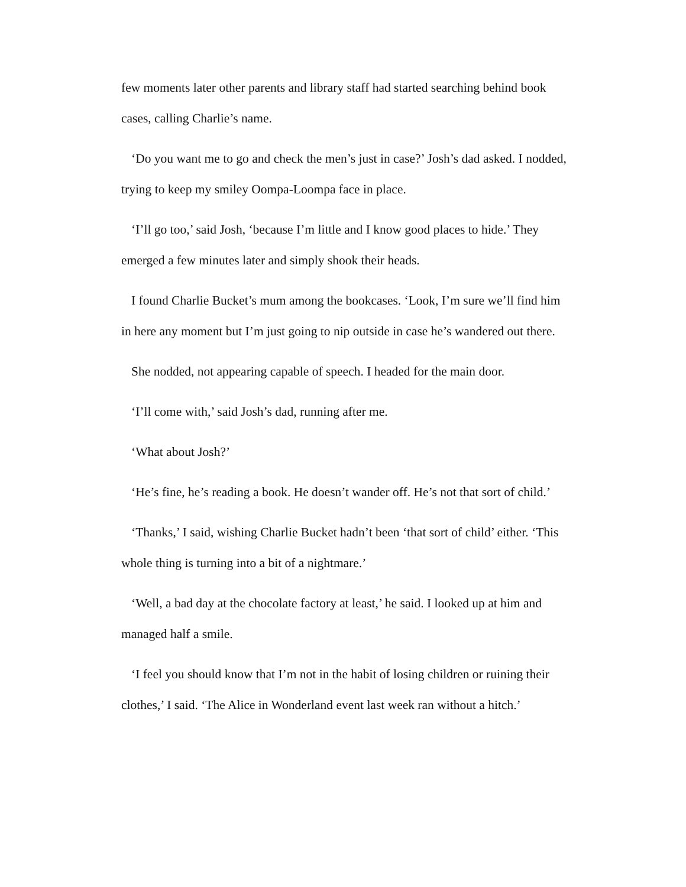few moments later other parents and library staff had started searching behind book cases, calling Charlie’s name.
‘Do you want me to go and check the men’s just in case?’ Josh’s dad asked. I nodded, trying to keep my smiley Oompa-Loompa face in place.
‘I’ll go too,’ said Josh, ‘because I’m little and I know good places to hide.’ They emerged a few minutes later and simply shook their heads.
I found Charlie Bucket’s mum among the bookcases. ‘Look, I’m sure we’ll find him in here any moment but I’m just going to nip outside in case he’s wandered out there.
She nodded, not appearing capable of speech. I headed for the main door.
‘I’ll come with,’ said Josh’s dad, running after me.
‘What about Josh?’
‘He’s fine, he’s reading a book. He doesn’t wander off. He’s not that sort of child.’
‘Thanks,’ I said, wishing Charlie Bucket hadn’t been ‘that sort of child’ either. ‘This whole thing is turning into a bit of a nightmare.’
‘Well, a bad day at the chocolate factory at least,’ he said. I looked up at him and managed half a smile.
‘I feel you should know that I’m not in the habit of losing children or ruining their clothes,’ I said. ‘The Alice in Wonderland event last week ran without a hitch.’